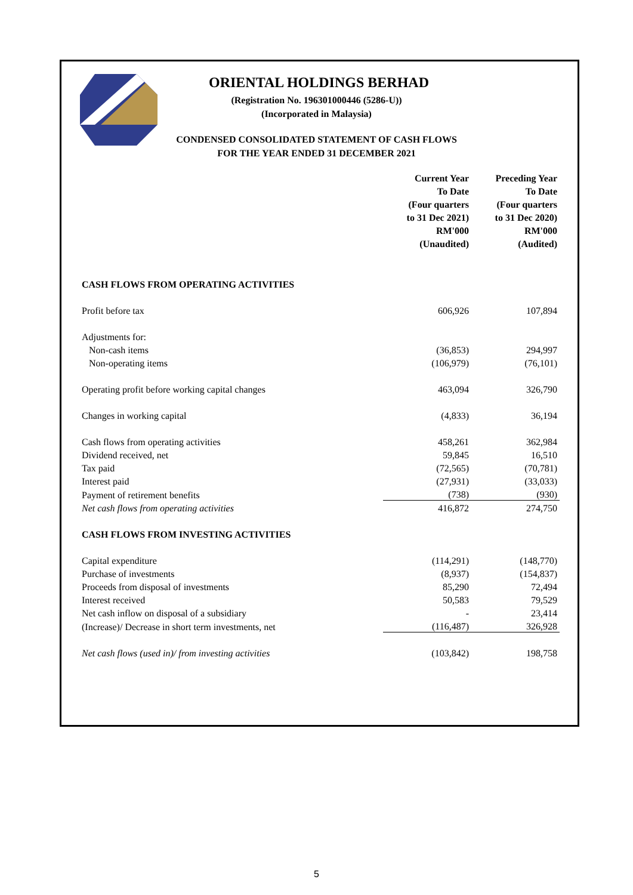ORIENTAL HOLDINGS BERHAD
(Registration No. 196301000446 (5286-U))
(Incorporated in Malaysia)
CONDENSED CONSOLIDATED STATEMENT OF CASH FLOWS
FOR THE YEAR ENDED 31 DECEMBER 2021
| | Current Year To Date (Four quarters to 31 Dec 2021) RM'000 (Unaudited) | Preceding Year To Date (Four quarters to 31 Dec 2020) RM'000 (Audited) |
| --- | --- | --- |
| CASH FLOWS FROM OPERATING ACTIVITIES | | |
| Profit before tax | 606,926 | 107,894 |
| Adjustments for: | | |
| Non-cash items | (36,853) | 294,997 |
| Non-operating items | (106,979) | (76,101) |
| Operating profit before working capital changes | 463,094 | 326,790 |
| Changes in working capital | (4,833) | 36,194 |
| Cash flows from operating activities | 458,261 | 362,984 |
| Dividend received, net | 59,845 | 16,510 |
| Tax paid | (72,565) | (70,781) |
| Interest paid | (27,931) | (33,033) |
| Payment of retirement benefits | (738) | (930) |
| Net cash flows from operating activities | 416,872 | 274,750 |
| CASH FLOWS FROM INVESTING ACTIVITIES | | |
| Capital expenditure | (114,291) | (148,770) |
| Purchase of investments | (8,937) | (154,837) |
| Proceeds from disposal of investments | 85,290 | 72,494 |
| Interest received | 50,583 | 79,529 |
| Net cash inflow on disposal of a subsidiary | - | 23,414 |
| (Increase)/ Decrease in short term investments, net | (116,487) | 326,928 |
| Net cash flows (used in)/ from investing activities | (103,842) | 198,758 |
5